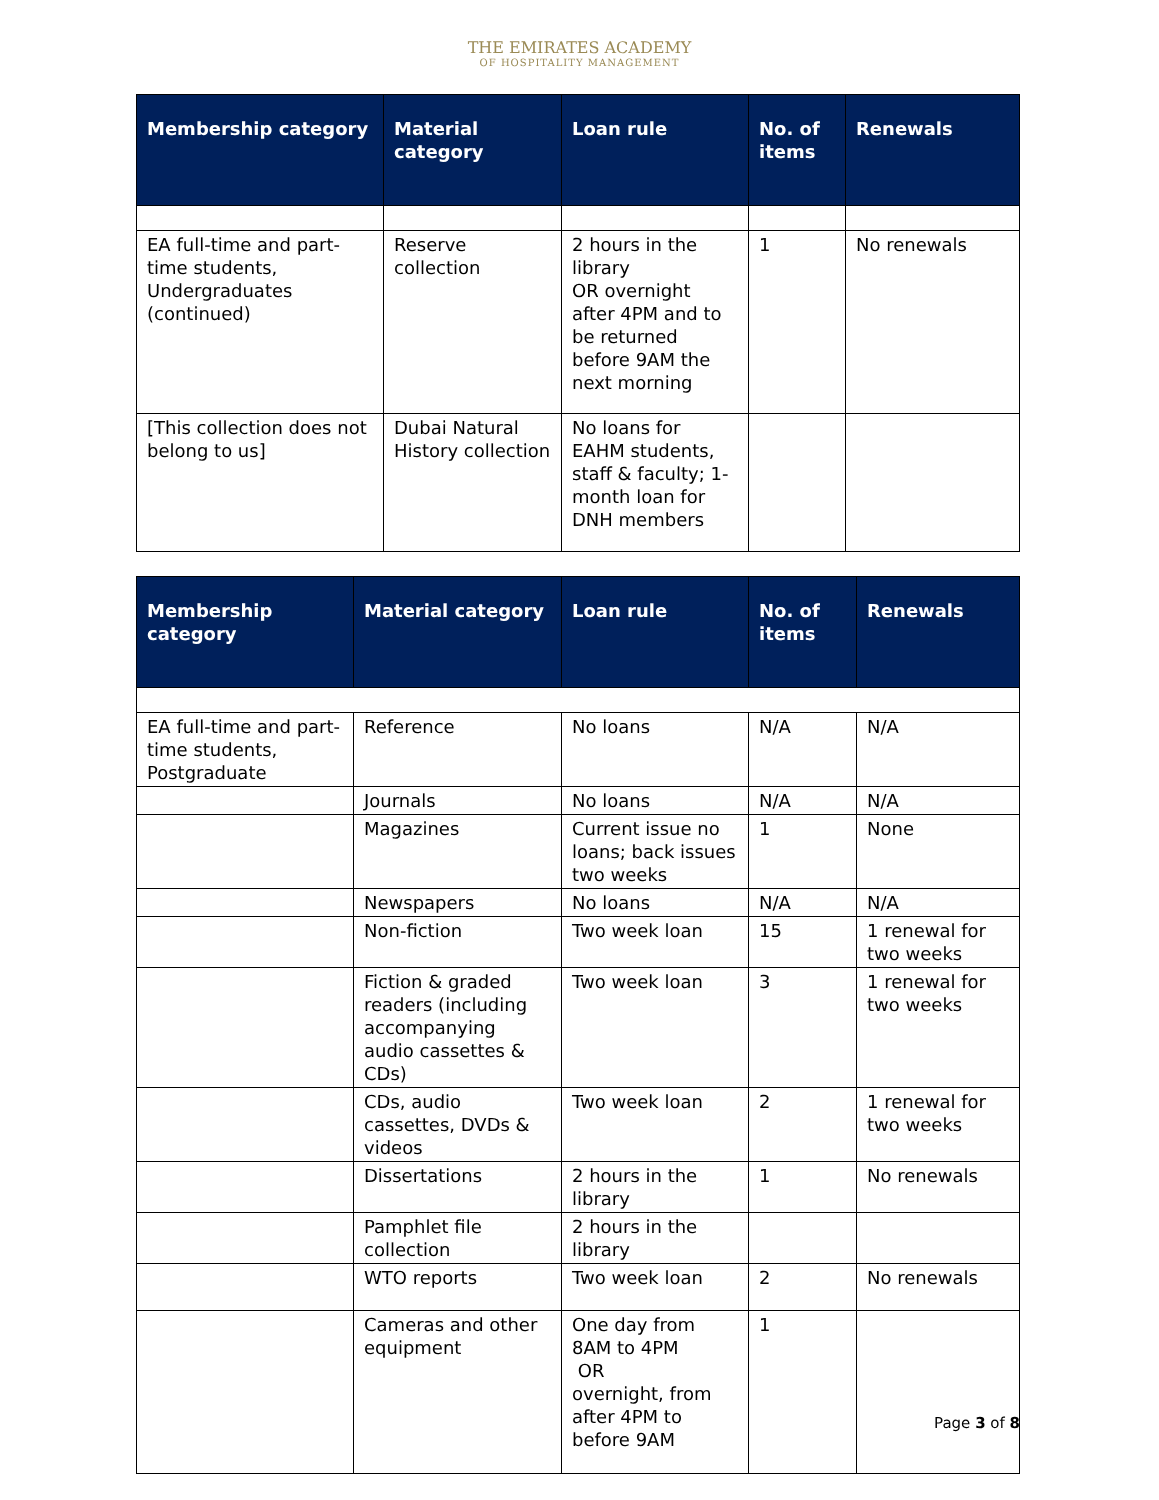THE EMIRATES ACADEMY
OF HOSPITALITY MANAGEMENT
| Membership category | Material category | Loan rule | No. of items | Renewals |
| --- | --- | --- | --- | --- |
| EA full-time and part-time students, Undergraduates (continued) | Reserve collection | 2 hours in the library OR overnight after 4PM and to be returned before 9AM the next morning | 1 | No renewals |
| [This collection does not belong to us] | Dubai Natural History collection | No loans for EAHM students, staff & faculty; 1-month loan for DNH members | | |
| Membership category | Material category | Loan rule | No. of items | Renewals |
| --- | --- | --- | --- | --- |
| EA full-time and part-time students, Postgraduate | Reference | No loans | N/A | N/A |
| | Journals | No loans | N/A | N/A |
| | Magazines | Current issue no loans; back issues two weeks | 1 | None |
| | Newspapers | No loans | N/A | N/A |
| | Non-fiction | Two week loan | 15 | 1 renewal for two weeks |
| | Fiction & graded readers (including accompanying audio cassettes & CDs) | Two week loan | 3 | 1 renewal for two weeks |
| | CDs, audio cassettes, DVDs & videos | Two week loan | 2 | 1 renewal for two weeks |
| | Dissertations | 2 hours in the library | 1 | No renewals |
| | Pamphlet file collection | 2 hours in the library | | |
| | WTO reports | Two week loan | 2 | No renewals |
| | Cameras and other equipment | One day from 8AM to 4PM OR overnight, from after 4PM to before 9AM | 1 | |
Page 3 of 8